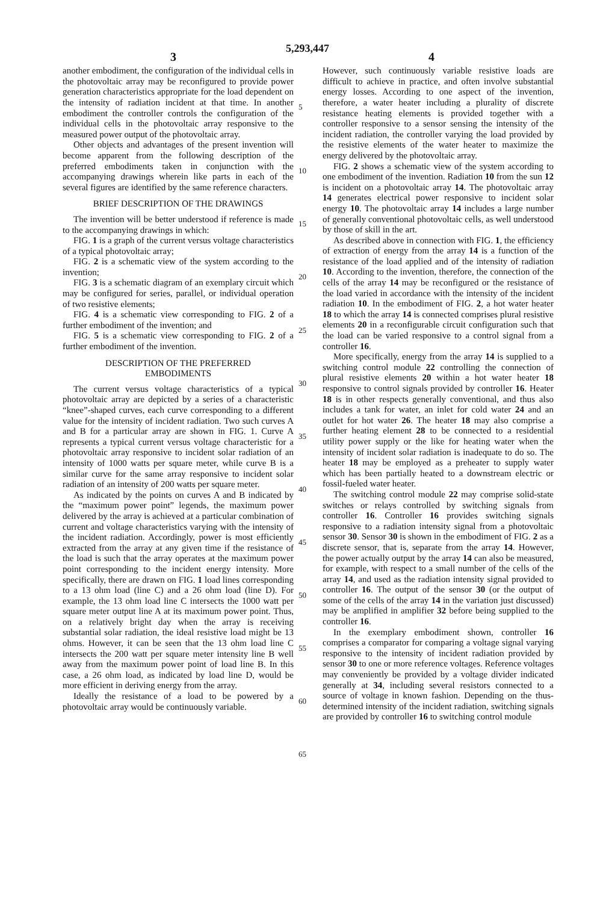5,293,447
3 4
another embodiment, the configuration of the individual cells in the photovoltaic array may be reconfigured to provide power generation characteristics appropriate for the load dependent on the intensity of radiation incident at that time. In another embodiment the controller controls the configuration of the individual cells in the photovoltaic array responsive to the measured power output of the photovoltaic array.
Other objects and advantages of the present invention will become apparent from the following description of the preferred embodiments taken in conjunction with the accompanying drawings wherein like parts in each of the several figures are identified by the same reference characters.
BRIEF DESCRIPTION OF THE DRAWINGS
The invention will be better understood if reference is made to the accompanying drawings in which:
FIG. 1 is a graph of the current versus voltage characteristics of a typical photovoltaic array;
FIG. 2 is a schematic view of the system according to the invention;
FIG. 3 is a schematic diagram of an exemplary circuit which may be configured for series, parallel, or individual operation of two resistive elements;
FIG. 4 is a schematic view corresponding to FIG. 2 of a further embodiment of the invention; and
FIG. 5 is a schematic view corresponding to FIG. 2 of a further embodiment of the invention.
DESCRIPTION OF THE PREFERRED
EMBODIMENTS
The current versus voltage characteristics of a typical photovoltaic array are depicted by a series of a characteristic “knee”-shaped curves, each curve corresponding to a different value for the intensity of incident radiation. Two such curves A and B for a particular array are shown in FIG. 1. Curve A represents a typical current versus voltage characteristic for a photovoltaic array responsive to incident solar radiation of an intensity of 1000 watts per square meter, while curve B is a similar curve for the same array responsive to incident solar radiation of an intensity of 200 watts per square meter.
As indicated by the points on curves A and B indicated by the “maximum power point” legends, the maximum power delivered by the array is achieved at a particular combination of current and voltage characteristics varying with the intensity of the incident radiation. Accordingly, power is most efficiently extracted from the array at any given time if the resistance of the load is such that the array operates at the maximum power point corresponding to the incident energy intensity. More specifically, there are drawn on FIG. 1 load lines corresponding to a 13 ohm load (line C) and a 26 ohm load (line D). For example, the 13 ohm load line C intersects the 1000 watt per square meter output line A at its maximum power point. Thus, on a relatively bright day when the array is receiving substantial solar radiation, the ideal resistive load might be 13 ohms. However, it can be seen that the 13 ohm load line C intersects the 200 watt per square meter intensity line B well away from the maximum power point of load line B. In this case, a 26 ohm load, as indicated by load line D, would be more efficient in deriving energy from the array.
Ideally the resistance of a load to be powered by a photovoltaic array would be continuously variable.
5
10
15
20
25
30
35
40
45
50
55
60
65
However, such continuously variable resistive loads are difficult to achieve in practice, and often involve substantial energy losses. According to one aspect of the invention, therefore, a water heater including a plurality of discrete resistance heating elements is provided together with a controller responsive to a sensor sensing the intensity of the incident radiation, the controller varying the load provided by the resistive elements of the water heater to maximize the energy delivered by the photovoltaic array.
FIG. 2 shows a schematic view of the system according to one embodiment of the invention. Radiation 10 from the sun 12 is incident on a photovoltaic array 14. The photovoltaic array 14 generates electrical power responsive to incident solar energy 10. The photovoltaic array 14 includes a large number of generally conventional photovoltaic cells, as well understood by those of skill in the art.
As described above in connection with FIG. 1, the efficiency of extraction of energy from the array 14 is a function of the resistance of the load applied and of the intensity of radiation 10. According to the invention, therefore, the connection of the cells of the array 14 may be reconfigured or the resistance of the load varied in accordance with the intensity of the incident radiation 10. In the embodiment of FIG. 2, a hot water heater 18 to which the array 14 is connected comprises plural resistive elements 20 in a reconfigurable circuit configuration such that the load can be varied responsive to a control signal from a controller 16.
More specifically, energy from the array 14 is supplied to a switching control module 22 controlling the connection of plural resistive elements 20 within a hot water heater 18 responsive to control signals provided by controller 16. Heater 18 is in other respects generally conventional, and thus also includes a tank for water, an inlet for cold water 24 and an outlet for hot water 26. The heater 18 may also comprise a further heating element 28 to be connected to a residential utility power supply or the like for heating water when the intensity of incident solar radiation is inadequate to do so. The heater 18 may be employed as a preheater to supply water which has been partially heated to a downstream electric or fossil-fueled water heater.
The switching control module 22 may comprise solid-state switches or relays controlled by switching signals from controller 16. Controller 16 provides switching signals responsive to a radiation intensity signal from a photovoltaic sensor 30. Sensor 30 is shown in the embodiment of FIG. 2 as a discrete sensor, that is, separate from the array 14. However, the power actually output by the array 14 can also be measured, for example, with respect to a small number of the cells of the array 14, and used as the radiation intensity signal provided to controller 16. The output of the sensor 30 (or the output of some of the cells of the array 14 in the variation just discussed) may be amplified in amplifier 32 before being supplied to the controller 16.
In the exemplary embodiment shown, controller 16 comprises a comparator for comparing a voltage signal varying responsive to the intensity of incident radiation provided by sensor 30 to one or more reference voltages. Reference voltages may conveniently be provided by a voltage divider indicated generally at 34, including several resistors connected to a source of voltage in known fashion. Depending on the thus-determined intensity of the incident radiation, switching signals are provided by controller 16 to switching control module